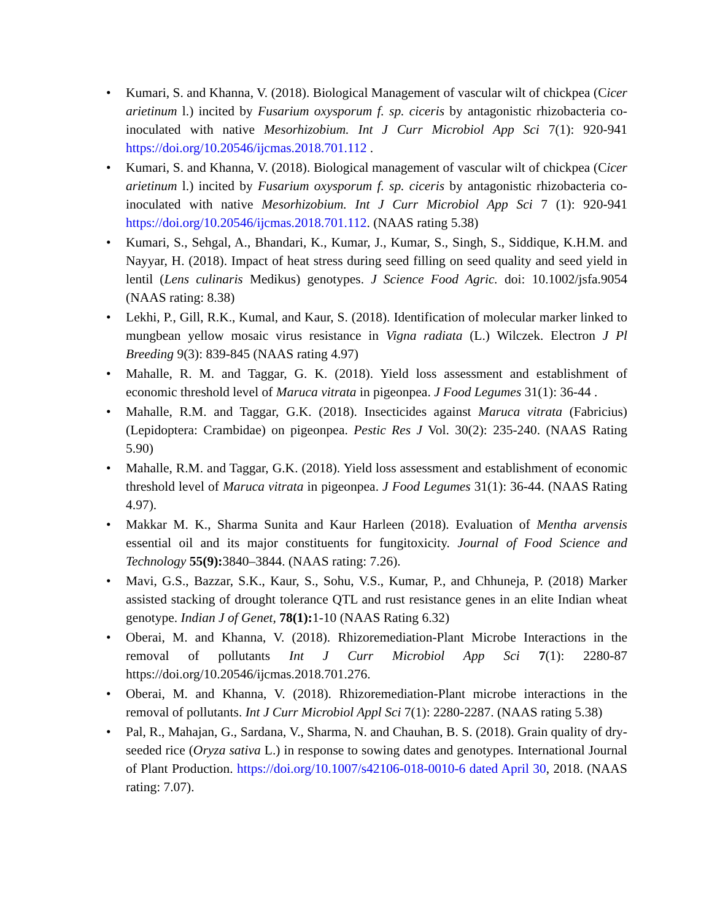• Kumari, S. and Khanna, V. (2018). Biological Management of vascular wilt of chickpea (Cicer arietinum l.) incited by Fusarium oxysporum f. sp. ciceris by antagonistic rhizobacteria co-inoculated with native Mesorhizobium. Int J Curr Microbiol App Sci 7(1): 920-941 https://doi.org/10.20546/ijcmas.2018.701.112 .
• Kumari, S. and Khanna, V. (2018). Biological management of vascular wilt of chickpea (Cicer arietinum l.) incited by Fusarium oxysporum f. sp. ciceris by antagonistic rhizobacteria co-inoculated with native Mesorhizobium. Int J Curr Microbiol App Sci 7 (1): 920-941 https://doi.org/10.20546/ijcmas.2018.701.112. (NAAS rating 5.38)
• Kumari, S., Sehgal, A., Bhandari, K., Kumar, J., Kumar, S., Singh, S., Siddique, K.H.M. and Nayyar, H. (2018). Impact of heat stress during seed filling on seed quality and seed yield in lentil (Lens culinaris Medikus) genotypes. J Science Food Agric. doi: 10.1002/jsfa.9054 (NAAS rating: 8.38)
• Lekhi, P., Gill, R.K., Kumal, and Kaur, S. (2018). Identification of molecular marker linked to mungbean yellow mosaic virus resistance in Vigna radiata (L.) Wilczek. Electron J Pl Breeding 9(3): 839-845 (NAAS rating 4.97)
• Mahalle, R. M. and Taggar, G. K. (2018). Yield loss assessment and establishment of economic threshold level of Maruca vitrata in pigeonpea. J Food Legumes 31(1): 36-44 .
• Mahalle, R.M. and Taggar, G.K. (2018). Insecticides against Maruca vitrata (Fabricius) (Lepidoptera: Crambidae) on pigeonpea. Pestic Res J Vol. 30(2): 235-240. (NAAS Rating 5.90)
• Mahalle, R.M. and Taggar, G.K. (2018). Yield loss assessment and establishment of economic threshold level of Maruca vitrata in pigeonpea. J Food Legumes 31(1): 36-44. (NAAS Rating 4.97).
• Makkar M. K., Sharma Sunita and Kaur Harleen (2018). Evaluation of Mentha arvensis essential oil and its major constituents for fungitoxicity. Journal of Food Science and Technology 55(9): 3840–3844. (NAAS rating: 7.26).
• Mavi, G.S., Bazzar, S.K., Kaur, S., Sohu, V.S., Kumar, P., and Chhuneja, P. (2018) Marker assisted stacking of drought tolerance QTL and rust resistance genes in an elite Indian wheat genotype. Indian J of Genet, 78(1): 1-10 (NAAS Rating 6.32)
• Oberai, M. and Khanna, V. (2018). Rhizoremediation-Plant Microbe Interactions in the removal of pollutants Int J Curr Microbiol App Sci 7(1): 2280-87 https://doi.org/10.20546/ijcmas.2018.701.276.
• Oberai, M. and Khanna, V. (2018). Rhizoremediation-Plant microbe interactions in the removal of pollutants. Int J Curr Microbiol Appl Sci 7(1): 2280-2287. (NAAS rating 5.38)
• Pal, R., Mahajan, G., Sardana, V., Sharma, N. and Chauhan, B. S. (2018). Grain quality of dry-seeded rice (Oryza sativa L.) in response to sowing dates and genotypes. International Journal of Plant Production. https://doi.org/10.1007/s42106-018-0010-6 dated April 30, 2018. (NAAS rating: 7.07).